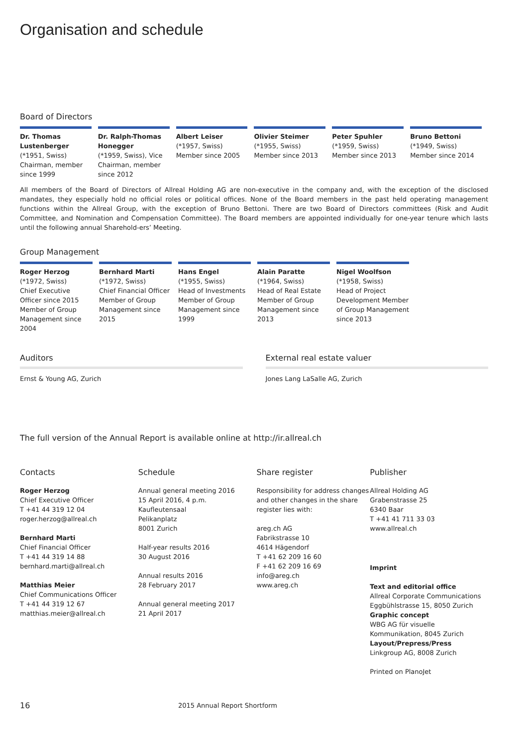Organisation and schedule
Board of Directors
Dr. Thomas Lustenberger
(*1951, Swiss)
Chairman, member since 1999
Dr. Ralph-Thomas Honegger
(*1959, Swiss), Vice Chairman, member since 2012
Albert Leiser
(*1957, Swiss)
Member since 2005
Olivier Steimer
(*1955, Swiss)
Member since 2013
Peter Spuhler
(*1959, Swiss)
Member since 2013
Bruno Bettoni
(*1949, Swiss)
Member since 2014
All members of the Board of Directors of Allreal Holding AG are non-executive in the company and, with the exception of the disclosed mandates, they especially hold no official roles or political offices. None of the Board members in the past held operating management functions within the Allreal Group, with the exception of Bruno Bettoni. There are two Board of Directors committees (Risk and Audit Committee, and Nomination and Compensation Committee). The Board members are appointed individually for one-year tenure which lasts until the following annual Sharehold-ers’ Meeting.
Group Management
Roger Herzog
(*1972, Swiss)
Chief Executive Officer since 2015
Member of Group Management since 2004
Bernhard Marti
(*1972, Swiss)
Chief Financial Officer Member of Group Management since 2015
Hans Engel
(*1955, Swiss)
Head of Investments Member of Group Management since 1999
Alain Paratte
(*1964, Swiss)
Head of Real Estate Member of Group Management since 2013
Nigel Woolfson
(*1958, Swiss)
Head of Project Development Member of Group Management since 2013
Auditors
Ernst & Young AG, Zurich
External real estate valuer
Jones Lang LaSalle AG, Zurich
The full version of the Annual Report is available online at http://ir.allreal.ch
Contacts
Roger Herzog
Chief Executive Officer
T +41 44 319 12 04
roger.herzog@allreal.ch
Bernhard Marti
Chief Financial Officer
T +41 44 319 14 88
bernhard.marti@allreal.ch
Matthias Meier
Chief Communications Officer
T +41 44 319 12 67
matthias.meier@allreal.ch
Schedule
Annual general meeting 2016
15 April 2016, 4 p.m.
Kaufleutensaal
Pelikanplatz
8001 Zurich
Half-year results 2016
30 August 2016
Annual results 2016
28 February 2017
Annual general meeting 2017
21 April 2017
Share register
Responsibility for address changes and other changes in the share register lies with:
areg.ch AG
Fabrikstrasse 10
4614 Hägendorf
T +41 62 209 16 60
F +41 62 209 16 69
info@areg.ch
www.areg.ch
Publisher
Allreal Holding AG
Grabenstrasse 25
6340 Baar
T +41 41 711 33 03
www.allreal.ch
Imprint
Text and editorial office
Allreal Corporate Communications
Eggbühlstrasse 15, 8050 Zurich
Graphic concept
WBG AG für visuelle Kommunikation, 8045 Zurich
Layout/Prepress/Press
Linkgroup AG, 8008 Zurich
Printed on PlanoJet
16 2015 Annual Report Shortform